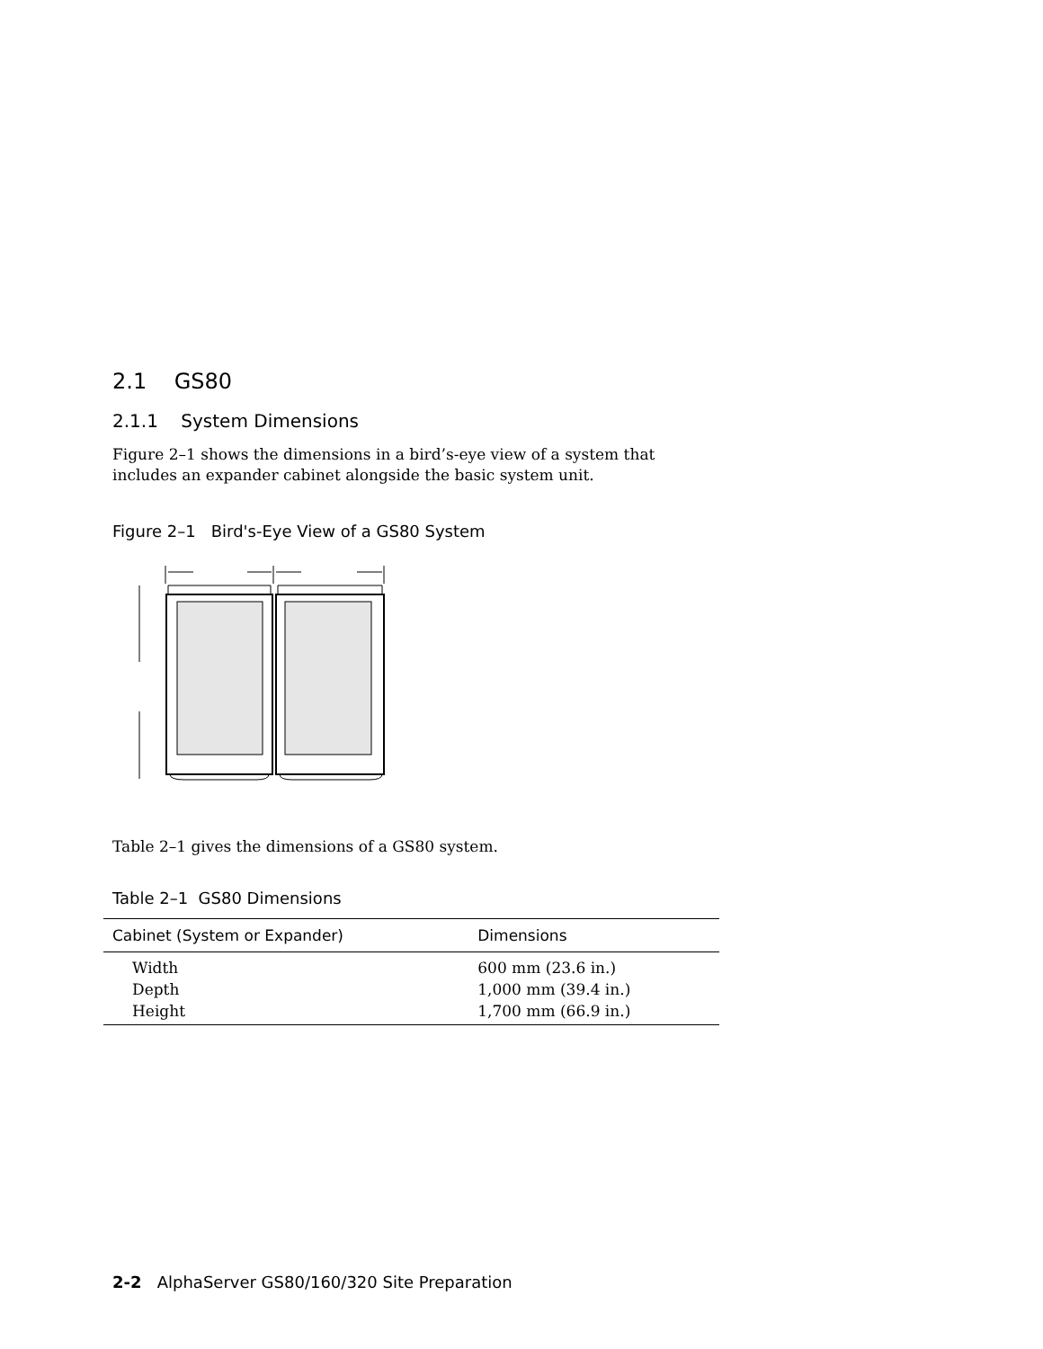2.1 GS80
2.1.1 System Dimensions
Figure 2–1 shows the dimensions in a bird’s-eye view of a system that includes an expander cabinet alongside the basic system unit.
Figure 2–1 Bird's-Eye View of a GS80 System
Table 2–1 gives the dimensions of a GS80 system.
Table 2–1 GS80 Dimensions
| Cabinet (System or Expander) | Dimensions |
| --- | --- |
| Width | 600 mm (23.6 in.) |
| Depth | 1,000 mm (39.4 in.) |
| Height | 1,700 mm (66.9 in.) |
2-2 AlphaServer GS80/160/320 Site Preparation